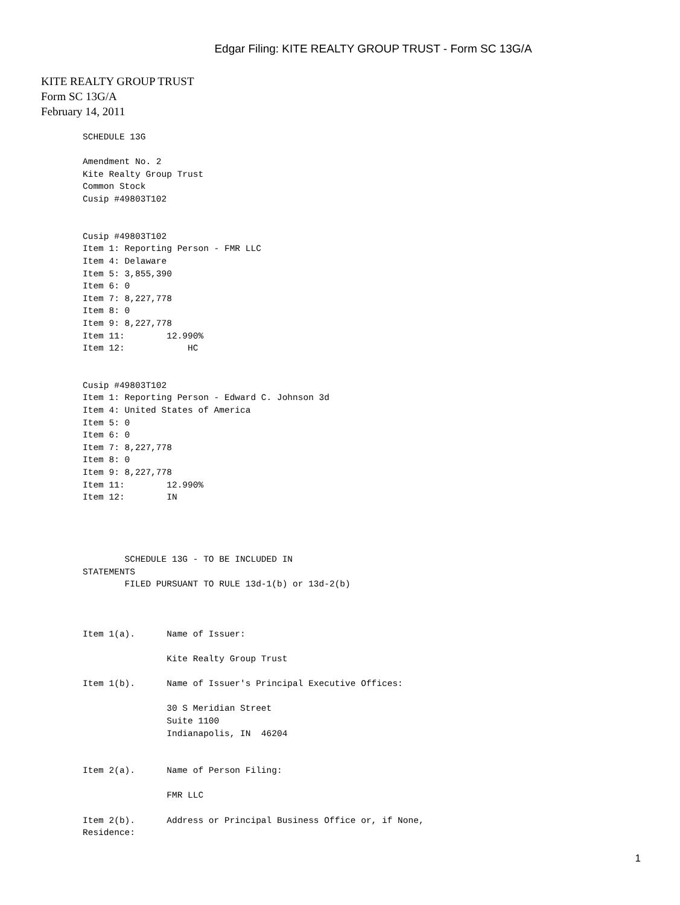Edgar Filing: KITE REALTY GROUP TRUST - Form SC 13G/A
KITE REALTY GROUP TRUST
Form SC 13G/A
February 14, 2011
SCHEDULE 13G

Amendment No. 2
Kite Realty Group Trust
Common Stock
Cusip #49803T102


Cusip #49803T102
Item 1: Reporting Person - FMR LLC
Item 4: Delaware
Item 5: 3,855,390
Item 6: 0
Item 7: 8,227,778
Item 8: 0
Item 9: 8,227,778
Item 11:        12.990%
Item 12:            HC


Cusip #49803T102
Item 1: Reporting Person - Edward C. Johnson 3d
Item 4: United States of America
Item 5: 0
Item 6: 0
Item 7: 8,227,778
Item 8: 0
Item 9: 8,227,778
Item 11:        12.990%
Item 12:        IN




        SCHEDULE 13G - TO BE INCLUDED IN
STATEMENTS
        FILED PURSUANT TO RULE 13d-1(b) or 13d-2(b)



Item 1(a).      Name of Issuer:

                Kite Realty Group Trust

Item 1(b).      Name of Issuer's Principal Executive Offices:

                30 S Meridian Street
                Suite 1100
                Indianapolis, IN  46204


Item 2(a).      Name of Person Filing:

                FMR LLC

Item 2(b).      Address or Principal Business Office or, if None,
Residence:
1